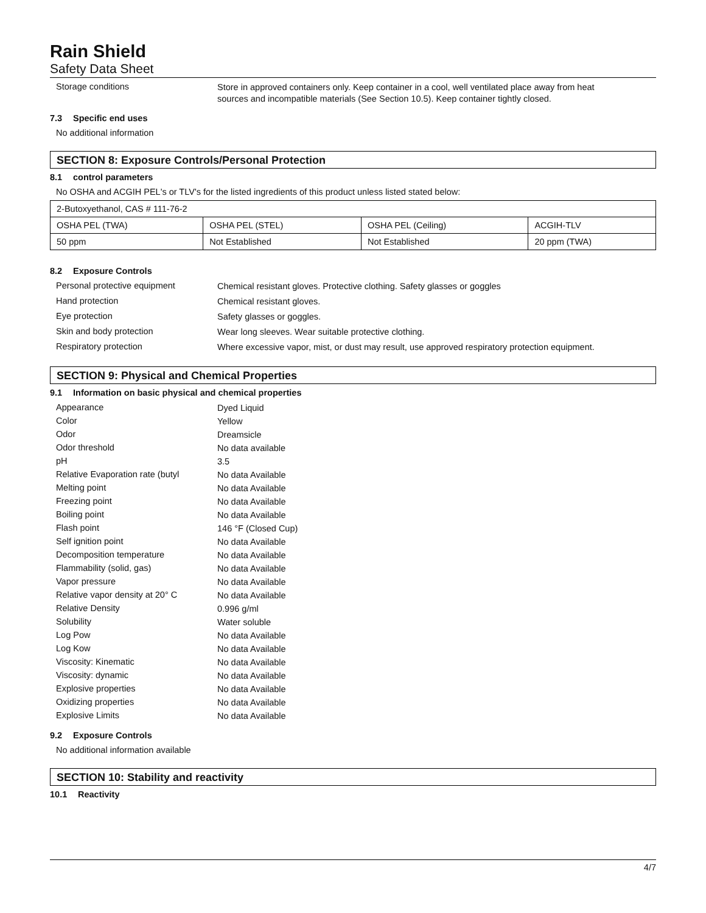Rain Shield
Safety Data Sheet
Storage conditions
Store in approved containers only. Keep container in a cool, well ventilated place away from heat sources and incompatible materials (See Section 10.5). Keep container tightly closed.
7.3 Specific end uses
No additional information
SECTION 8: Exposure Controls/Personal Protection
8.1 control parameters
No OSHA and ACGIH PEL's or TLV's for the listed ingredients of this product unless listed stated below:
| 2-Butoxyethanol, CAS # 111-76-2 | | | |
| OSHA PEL (TWA) | OSHA PEL (STEL) | OSHA PEL (Ceiling) | ACGIH-TLV |
| 50 ppm | Not Established | Not Established | 20 ppm (TWA) |
8.2 Exposure Controls
Personal protective equipment
Chemical resistant gloves. Protective clothing. Safety glasses or goggles
Hand protection
Chemical resistant gloves.
Eye protection
Safety glasses or goggles.
Skin and body protection
Wear long sleeves. Wear suitable protective clothing.
Respiratory protection
Where excessive vapor, mist, or dust may result, use approved respiratory protection equipment.
SECTION 9: Physical and Chemical Properties
9.1 Information on basic physical and chemical properties
Appearance
Dyed Liquid
Color
Yellow
Odor
Dreamsicle
Odor threshold
No data available
pH
3.5
Relative Evaporation rate (butyl
No data Available
Melting point
No data Available
Freezing point
No data Available
Boiling point
No data Available
Flash point
146 °F (Closed Cup)
Self ignition point
No data Available
Decomposition temperature
No data Available
Flammability (solid, gas)
No data Available
Vapor pressure
No data Available
Relative vapor density at 20° C
No data Available
Relative Density
0.996 g/ml
Solubility
Water soluble
Log Pow
No data Available
Log Kow
No data Available
Viscosity: Kinematic
No data Available
Viscosity: dynamic
No data Available
Explosive properties
No data Available
Oxidizing properties
No data Available
Explosive Limits
No data Available
9.2 Exposure Controls
No additional information available
SECTION 10: Stability and reactivity
10.1 Reactivity
4/7